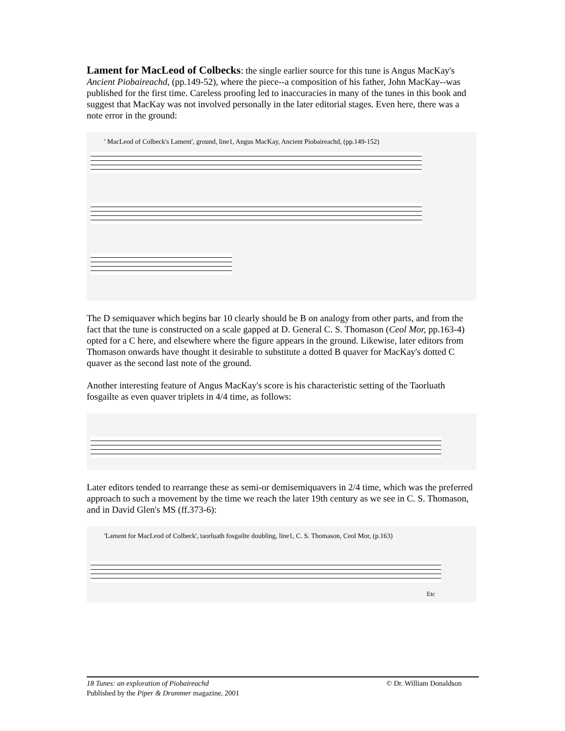Lament for MacLeod of Colbecks: the single earlier source for this tune is Angus MacKay's Ancient Piobaireachd, (pp.149-52), where the piece--a composition of his father, John MacKay--was published for the first time. Careless proofing led to inaccuracies in many of the tunes in this book and suggest that MacKay was not involved personally in the later editorial stages. Even here, there was a note error in the ground:
' MacLeod of Colbeck's Lament', ground, line1, Angus MacKay, Ancient Piobaireachd, (pp.149-152)
The D semiquaver which begins bar 10 clearly should be B on analogy from other parts, and from the fact that the tune is constructed on a scale gapped at D. General C. S. Thomason (Ceol Mor, pp.163-4) opted for a C here, and elsewhere where the figure appears in the ground. Likewise, later editors from Thomason onwards have thought it desirable to substitute a dotted B quaver for MacKay's dotted C quaver as the second last note of the ground.
Another interesting feature of Angus MacKay's score is his characteristic setting of the Taorluath fosgailte as even quaver triplets in 4/4 time, as follows:
Later editors tended to rearrange these as semi-or demisemiquavers in 2/4 time, which was the preferred approach to such a movement by the time we reach the later 19th century as we see in C. S. Thomason, and in David Glen's MS (ff.373-6):
'Lament for MacLeod of Colbeck', taorluath fosgailte doubling, line1, C. S. Thomason, Ceol Mor, (p.163)
Etc
18 Tunes: an exploration of Piobaireachd © Dr. William Donaldson
Published by the Piper & Drummer magazine, 2001